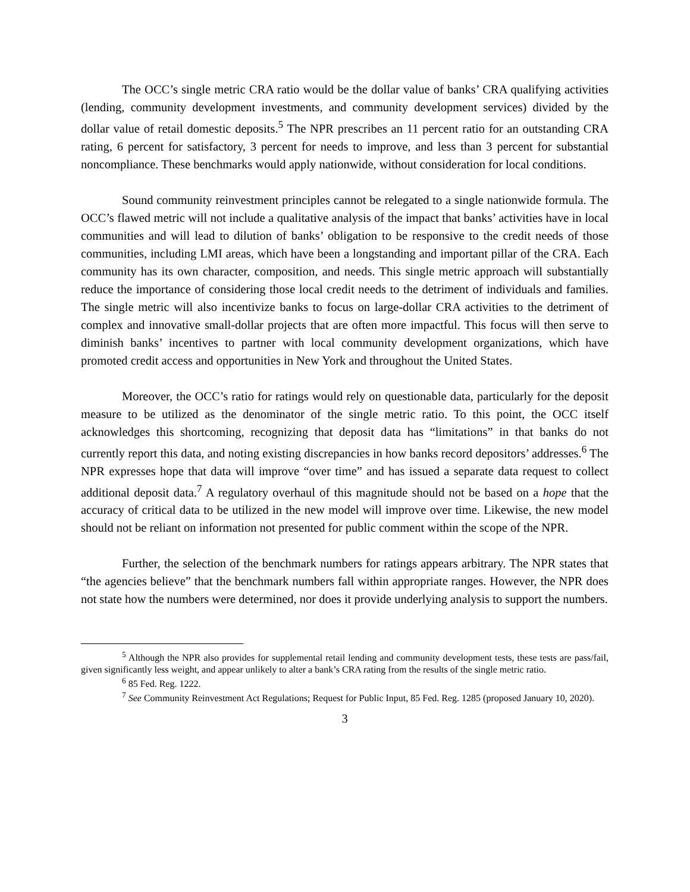The OCC’s single metric CRA ratio would be the dollar value of banks’ CRA qualifying activities (lending, community development investments, and community development services) divided by the dollar value of retail domestic deposits.<sup>5</sup> The NPR prescribes an 11 percent ratio for an outstanding CRA rating, 6 percent for satisfactory, 3 percent for needs to improve, and less than 3 percent for substantial noncompliance. These benchmarks would apply nationwide, without consideration for local conditions.
Sound community reinvestment principles cannot be relegated to a single nationwide formula. The OCC’s flawed metric will not include a qualitative analysis of the impact that banks’ activities have in local communities and will lead to dilution of banks’ obligation to be responsive to the credit needs of those communities, including LMI areas, which have been a longstanding and important pillar of the CRA. Each community has its own character, composition, and needs. This single metric approach will substantially reduce the importance of considering those local credit needs to the detriment of individuals and families. The single metric will also incentivize banks to focus on large-dollar CRA activities to the detriment of complex and innovative small-dollar projects that are often more impactful. This focus will then serve to diminish banks’ incentives to partner with local community development organizations, which have promoted credit access and opportunities in New York and throughout the United States.
Moreover, the OCC’s ratio for ratings would rely on questionable data, particularly for the deposit measure to be utilized as the denominator of the single metric ratio. To this point, the OCC itself acknowledges this shortcoming, recognizing that deposit data has “limitations” in that banks do not currently report this data, and noting existing discrepancies in how banks record depositors’ addresses.<sup>6</sup> The NPR expresses hope that data will improve “over time” and has issued a separate data request to collect additional deposit data.<sup>7</sup> A regulatory overhaul of this magnitude should not be based on a hope that the accuracy of critical data to be utilized in the new model will improve over time. Likewise, the new model should not be reliant on information not presented for public comment within the scope of the NPR.
Further, the selection of the benchmark numbers for ratings appears arbitrary. The NPR states that “the agencies believe” that the benchmark numbers fall within appropriate ranges. However, the NPR does not state how the numbers were determined, nor does it provide underlying analysis to support the numbers.
<sup>5</sup> Although the NPR also provides for supplemental retail lending and community development tests, these tests are pass/fail, given significantly less weight, and appear unlikely to alter a bank’s CRA rating from the results of the single metric ratio.
<sup>6</sup> 85 Fed. Reg. 1222.
<sup>7</sup> See Community Reinvestment Act Regulations; Request for Public Input, 85 Fed. Reg. 1285 (proposed January 10, 2020).
3